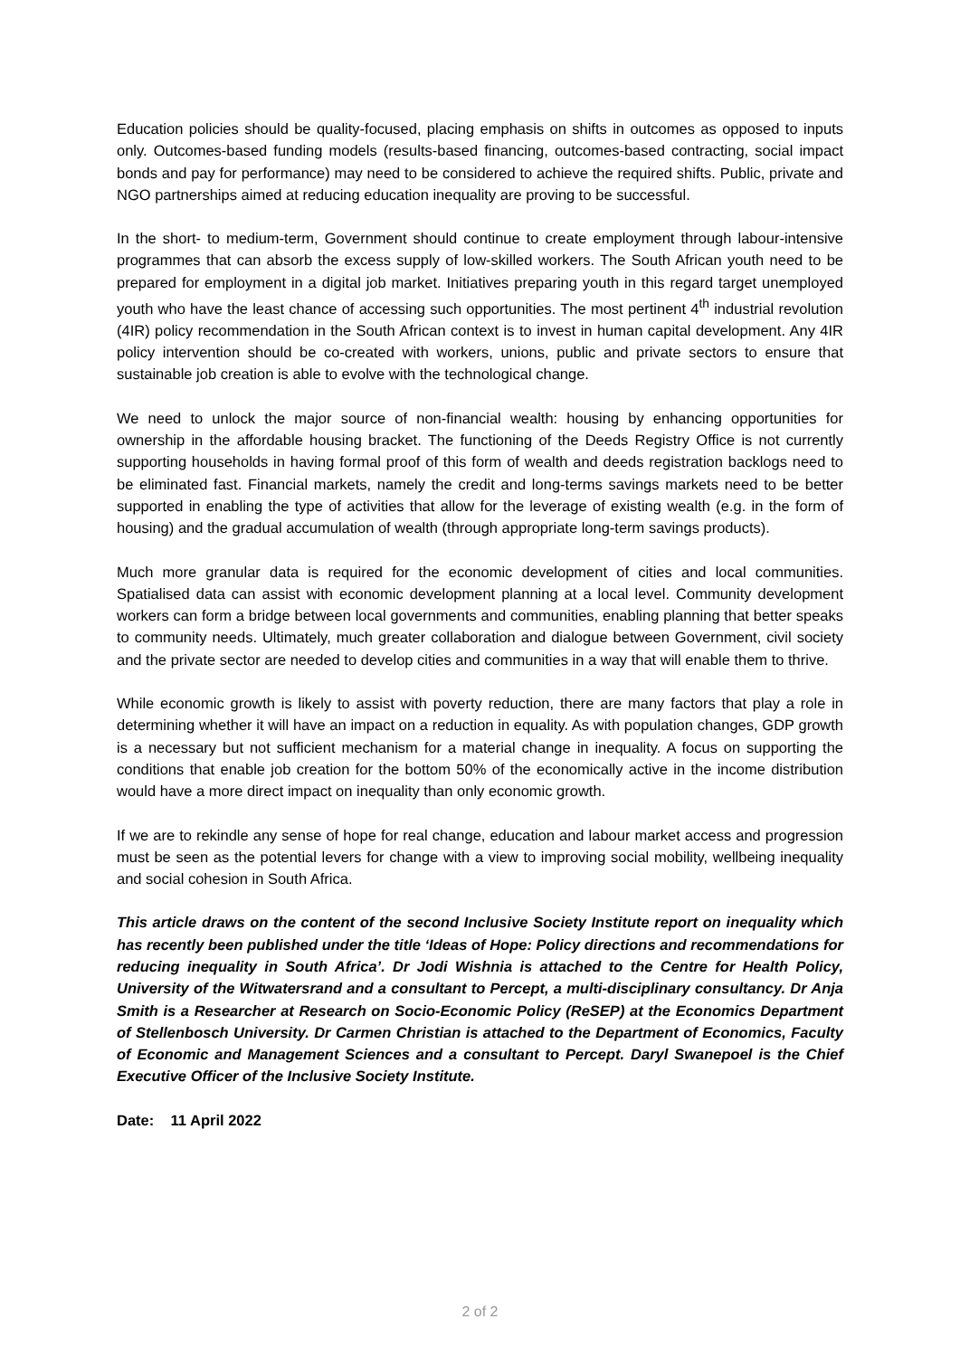Education policies should be quality-focused, placing emphasis on shifts in outcomes as opposed to inputs only. Outcomes-based funding models (results-based financing, outcomes-based contracting, social impact bonds and pay for performance) may need to be considered to achieve the required shifts. Public, private and NGO partnerships aimed at reducing education inequality are proving to be successful.
In the short- to medium-term, Government should continue to create employment through labour-intensive programmes that can absorb the excess supply of low-skilled workers. The South African youth need to be prepared for employment in a digital job market. Initiatives preparing youth in this regard target unemployed youth who have the least chance of accessing such opportunities. The most pertinent 4<sup>th</sup> industrial revolution (4IR) policy recommendation in the South African context is to invest in human capital development. Any 4IR policy intervention should be co-created with workers, unions, public and private sectors to ensure that sustainable job creation is able to evolve with the technological change.
We need to unlock the major source of non-financial wealth: housing by enhancing opportunities for ownership in the affordable housing bracket. The functioning of the Deeds Registry Office is not currently supporting households in having formal proof of this form of wealth and deeds registration backlogs need to be eliminated fast. Financial markets, namely the credit and long-terms savings markets need to be better supported in enabling the type of activities that allow for the leverage of existing wealth (e.g. in the form of housing) and the gradual accumulation of wealth (through appropriate long-term savings products).
Much more granular data is required for the economic development of cities and local communities. Spatialised data can assist with economic development planning at a local level. Community development workers can form a bridge between local governments and communities, enabling planning that better speaks to community needs. Ultimately, much greater collaboration and dialogue between Government, civil society and the private sector are needed to develop cities and communities in a way that will enable them to thrive.
While economic growth is likely to assist with poverty reduction, there are many factors that play a role in determining whether it will have an impact on a reduction in equality. As with population changes, GDP growth is a necessary but not sufficient mechanism for a material change in inequality. A focus on supporting the conditions that enable job creation for the bottom 50% of the economically active in the income distribution would have a more direct impact on inequality than only economic growth.
If we are to rekindle any sense of hope for real change, education and labour market access and progression must be seen as the potential levers for change with a view to improving social mobility, wellbeing inequality and social cohesion in South Africa.
This article draws on the content of the second Inclusive Society Institute report on inequality which has recently been published under the title ‘Ideas of Hope: Policy directions and recommendations for reducing inequality in South Africa’. Dr Jodi Wishnia is attached to the Centre for Health Policy, University of the Witwatersrand and a consultant to Percept, a multi-disciplinary consultancy. Dr Anja Smith is a Researcher at Research on Socio-Economic Policy (ReSEP) at the Economics Department of Stellenbosch University. Dr Carmen Christian is attached to the Department of Economics, Faculty of Economic and Management Sciences and a consultant to Percept. Daryl Swanepoel is the Chief Executive Officer of the Inclusive Society Institute.
Date: 11 April 2022
2 of 2